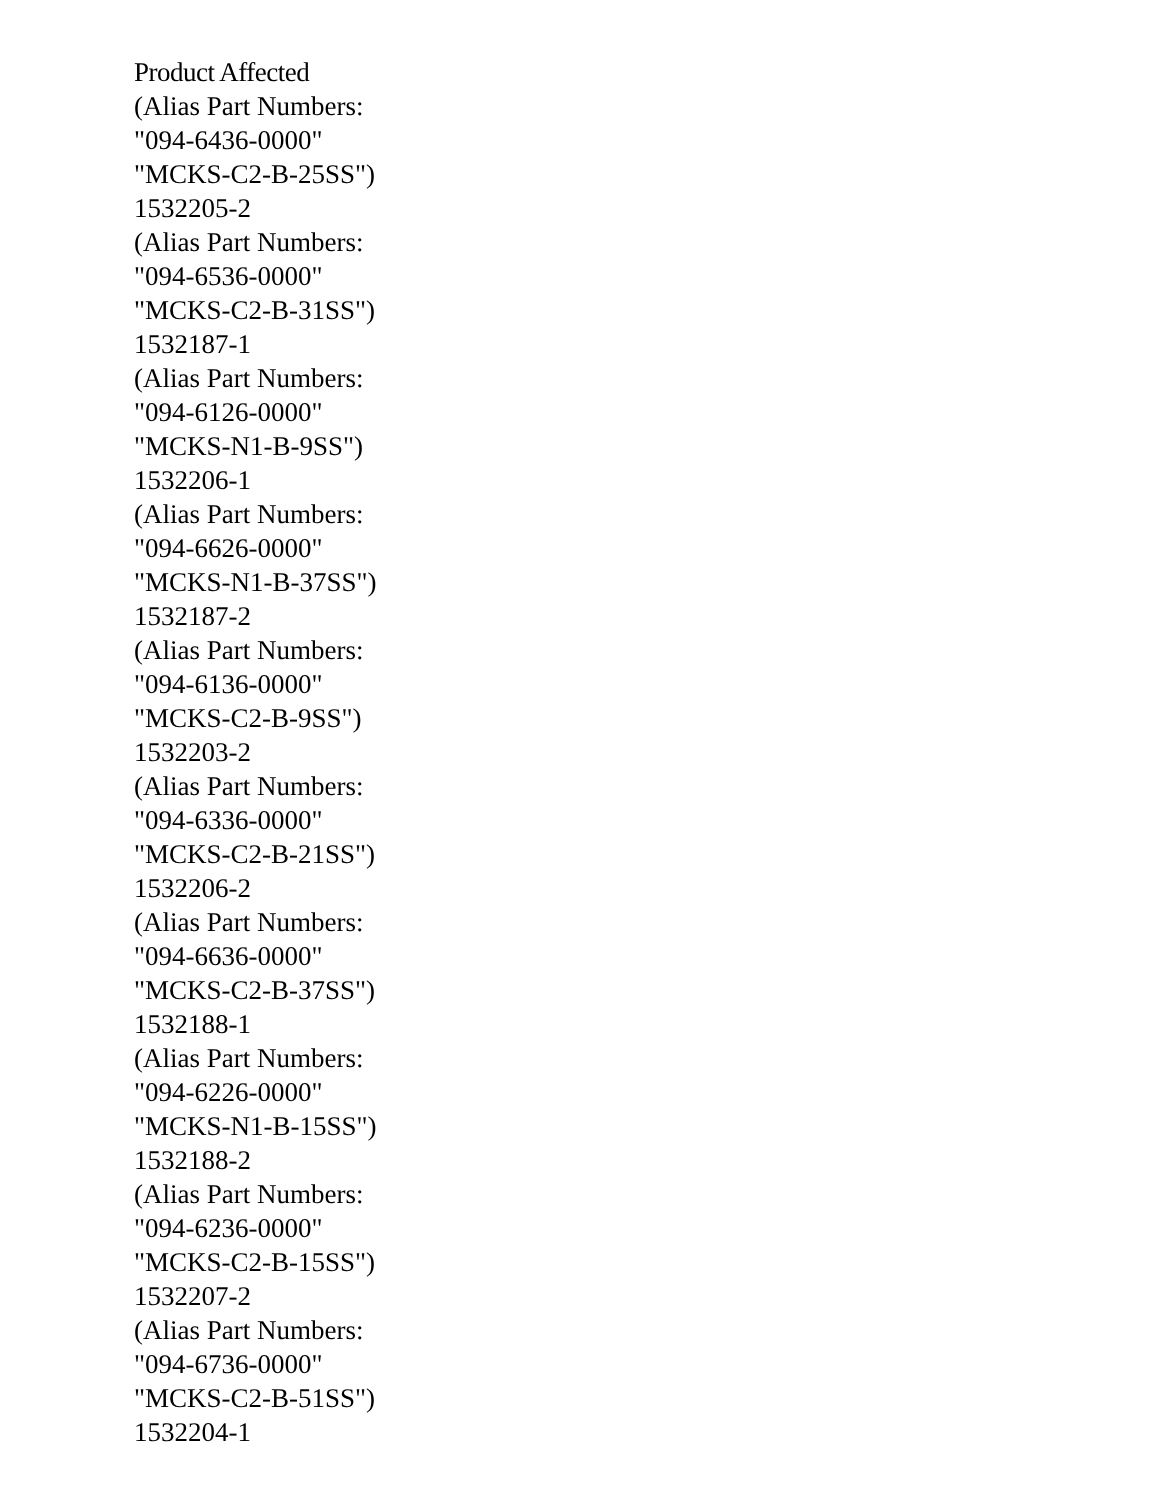Product Affected
(Alias Part Numbers:
"094-6436-0000"
"MCKS-C2-B-25SS")
1532205-2
(Alias Part Numbers:
"094-6536-0000"
"MCKS-C2-B-31SS")
1532187-1
(Alias Part Numbers:
"094-6126-0000"
"MCKS-N1-B-9SS")
1532206-1
(Alias Part Numbers:
"094-6626-0000"
"MCKS-N1-B-37SS")
1532187-2
(Alias Part Numbers:
"094-6136-0000"
"MCKS-C2-B-9SS")
1532203-2
(Alias Part Numbers:
"094-6336-0000"
"MCKS-C2-B-21SS")
1532206-2
(Alias Part Numbers:
"094-6636-0000"
"MCKS-C2-B-37SS")
1532188-1
(Alias Part Numbers:
"094-6226-0000"
"MCKS-N1-B-15SS")
1532188-2
(Alias Part Numbers:
"094-6236-0000"
"MCKS-C2-B-15SS")
1532207-2
(Alias Part Numbers:
"094-6736-0000"
"MCKS-C2-B-51SS")
1532204-1